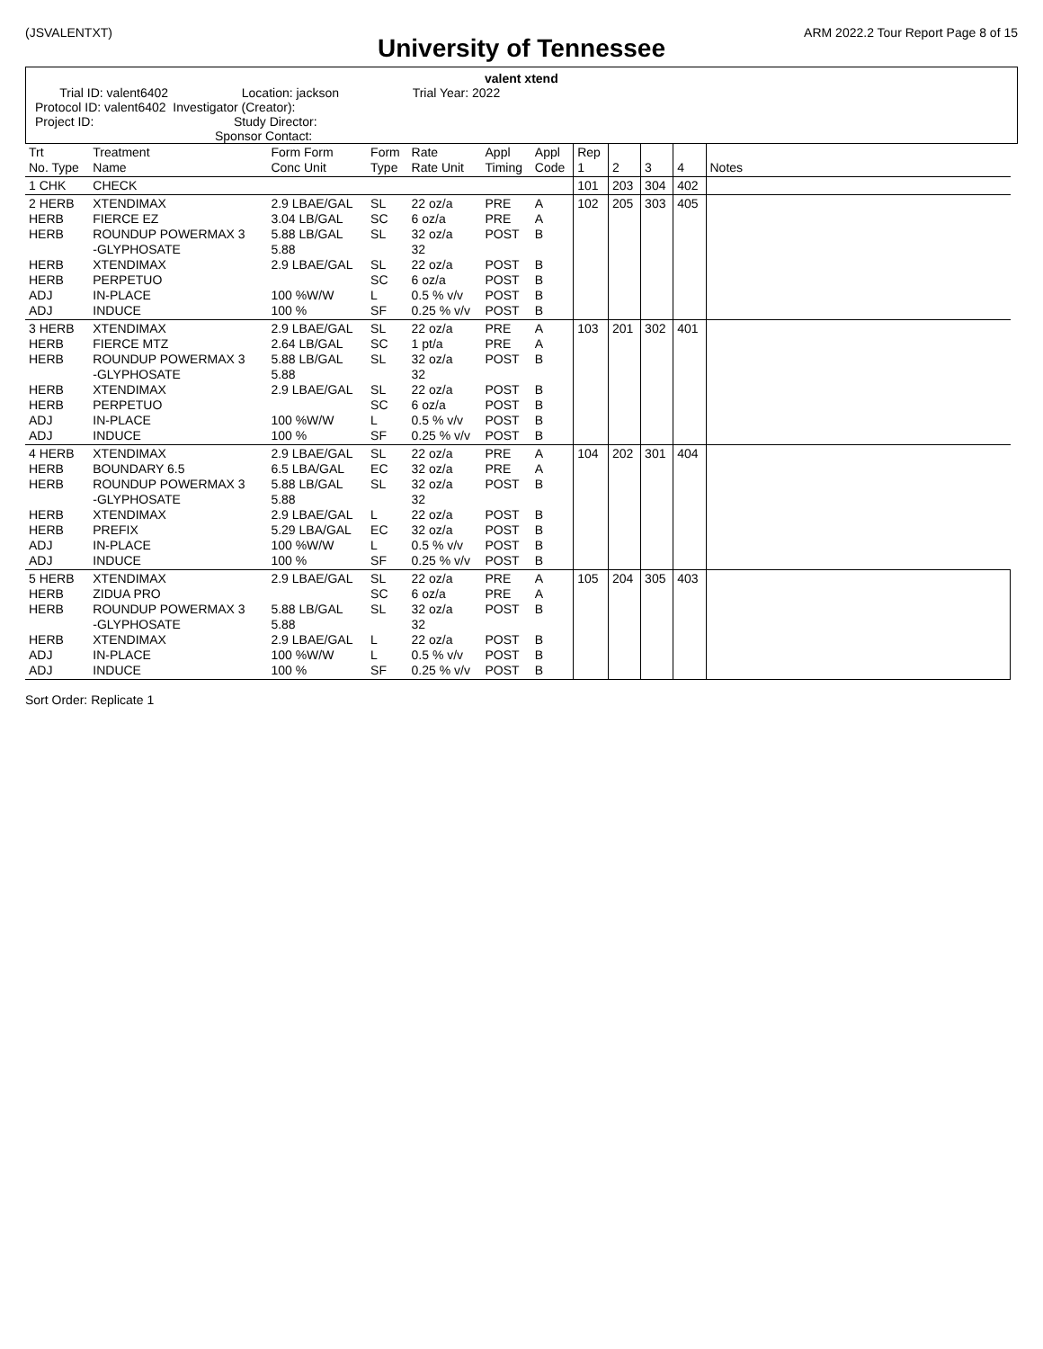(JSVALENTXT) ARM 2022.2 Tour Report Page 8 of 15
University of Tennessee
valent xtend
Trial ID: valent6402 Location: jackson Trial Year: 2022
Protocol ID: valent6402 Investigator (Creator):
Project ID: Study Director:
Sponsor Contact:
| Trt No. Type | Treatment Name | Form Form Conc Unit | Form Type | Rate Rate Unit | Appl Timing | Appl Code | Rep 1 | 2 | 3 | 4 | Notes |
| --- | --- | --- | --- | --- | --- | --- | --- | --- | --- | --- | --- |
| 1 CHK | CHECK | | | | | | 101 | 203 | 304 | 402 | |
| 2 HERB HERB HERB HERB HERB ADJ ADJ | XTENDIMAX FIERCE EZ ROUNDUP POWERMAX 3 -GLYPHOSATE XTENDIMAX PERPETUO IN-PLACE INDUCE | 2.9 LBAE/GAL 3.04 LB/GAL 5.88 LB/GAL 5.88 2.9 LBAE/GAL 100 %W/W 100 % | SL SC SL SL SC L SF | 22 oz/a 6 oz/a 32 oz/a 32 22 oz/a 6 oz/a 0.5 % v/v 0.25 % v/v | PRE PRE POST POST POST POST POST | A A B B B B B | 102 | 205 | 303 | 405 | |
| 3 HERB HERB HERB HERB HERB ADJ ADJ | XTENDIMAX FIERCE MTZ ROUNDUP POWERMAX 3 -GLYPHOSATE XTENDIMAX PERPETUO IN-PLACE INDUCE | 2.9 LBAE/GAL 2.64 LB/GAL 5.88 LB/GAL 5.88 2.9 LBAE/GAL 100 %W/W 100 % | SL SC SL SL SC L SF | 22 oz/a 1 pt/a 32 oz/a 32 22 oz/a 6 oz/a 0.5 % v/v 0.25 % v/v | PRE PRE POST POST POST POST POST | A A B B B B B | 103 | 201 | 302 | 401 | |
| 4 HERB HERB HERB HERB HERB ADJ ADJ | XTENDIMAX BOUNDARY 6.5 ROUNDUP POWERMAX 3 -GLYPHOSATE XTENDIMAX PREFIX IN-PLACE INDUCE | 2.9 LBAE/GAL 6.5 LBA/GAL 5.88 LB/GAL 5.88 2.9 LBAE/GAL 5.29 LBA/GAL 100 %W/W 100 % | SL EC SL L EC L SF | 22 oz/a 32 oz/a 32 oz/a 32 22 oz/a 32 oz/a 0.5 % v/v 0.25 % v/v | PRE PRE POST POST POST POST POST | A A B B B B B | 104 | 202 | 301 | 404 | |
| 5 HERB HERB HERB HERB ADJ ADJ | XTENDIMAX ZIDUA PRO ROUNDUP POWERMAX 3 -GLYPHOSATE XTENDIMAX IN-PLACE INDUCE | 2.9 LBAE/GAL 5.88 LB/GAL 5.88 2.9 LBAE/GAL 100 %W/W 100 % | SL SC SL L L SF | 22 oz/a 6 oz/a 32 oz/a 32 22 oz/a 0.5 % v/v 0.25 % v/v | PRE PRE POST POST POST POST | A A B B B B | 105 | 204 | 305 | 403 | |
Sort Order: Replicate 1